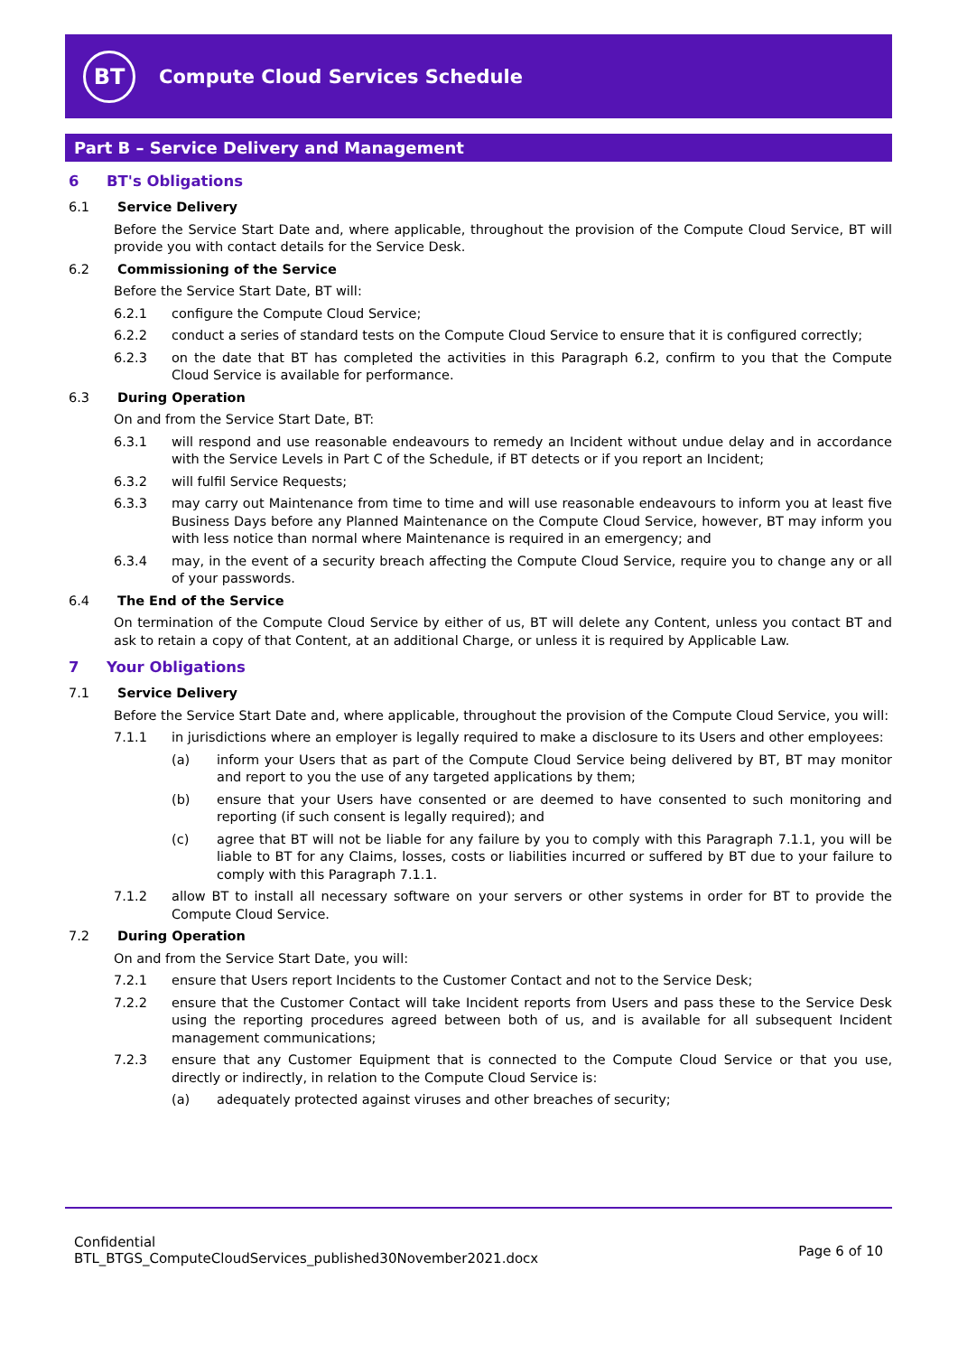BT
Compute Cloud Services Schedule
Part B – Service Delivery and Management
6 BT's Obligations
6.1 Service Delivery
Before the Service Start Date and, where applicable, throughout the provision of the Compute Cloud Service, BT will provide you with contact details for the Service Desk.
6.2 Commissioning of the Service
Before the Service Start Date, BT will:
6.2.1 configure the Compute Cloud Service;
6.2.2 conduct a series of standard tests on the Compute Cloud Service to ensure that it is configured correctly;
6.2.3 on the date that BT has completed the activities in this Paragraph 6.2, confirm to you that the Compute Cloud Service is available for performance.
6.3 During Operation
On and from the Service Start Date, BT:
6.3.1 will respond and use reasonable endeavours to remedy an Incident without undue delay and in accordance with the Service Levels in Part C of the Schedule, if BT detects or if you report an Incident;
6.3.2 will fulfil Service Requests;
6.3.3 may carry out Maintenance from time to time and will use reasonable endeavours to inform you at least five Business Days before any Planned Maintenance on the Compute Cloud Service, however, BT may inform you with less notice than normal where Maintenance is required in an emergency; and
6.3.4 may, in the event of a security breach affecting the Compute Cloud Service, require you to change any or all of your passwords.
6.4 The End of the Service
On termination of the Compute Cloud Service by either of us, BT will delete any Content, unless you contact BT and ask to retain a copy of that Content, at an additional Charge, or unless it is required by Applicable Law.
7 Your Obligations
7.1 Service Delivery
Before the Service Start Date and, where applicable, throughout the provision of the Compute Cloud Service, you will:
7.1.1 in jurisdictions where an employer is legally required to make a disclosure to its Users and other employees:
(a) inform your Users that as part of the Compute Cloud Service being delivered by BT, BT may monitor and report to you the use of any targeted applications by them;
(b) ensure that your Users have consented or are deemed to have consented to such monitoring and reporting (if such consent is legally required); and
(c) agree that BT will not be liable for any failure by you to comply with this Paragraph 7.1.1, you will be liable to BT for any Claims, losses, costs or liabilities incurred or suffered by BT due to your failure to comply with this Paragraph 7.1.1.
7.1.2 allow BT to install all necessary software on your servers or other systems in order for BT to provide the Compute Cloud Service.
7.2 During Operation
On and from the Service Start Date, you will:
7.2.1 ensure that Users report Incidents to the Customer Contact and not to the Service Desk;
7.2.2 ensure that the Customer Contact will take Incident reports from Users and pass these to the Service Desk using the reporting procedures agreed between both of us, and is available for all subsequent Incident management communications;
7.2.3 ensure that any Customer Equipment that is connected to the Compute Cloud Service or that you use, directly or indirectly, in relation to the Compute Cloud Service is:
(a) adequately protected against viruses and other breaches of security;
Confidential
BTL_BTGS_ComputeCloudServices_published30November2021.docx
Page 6 of 10